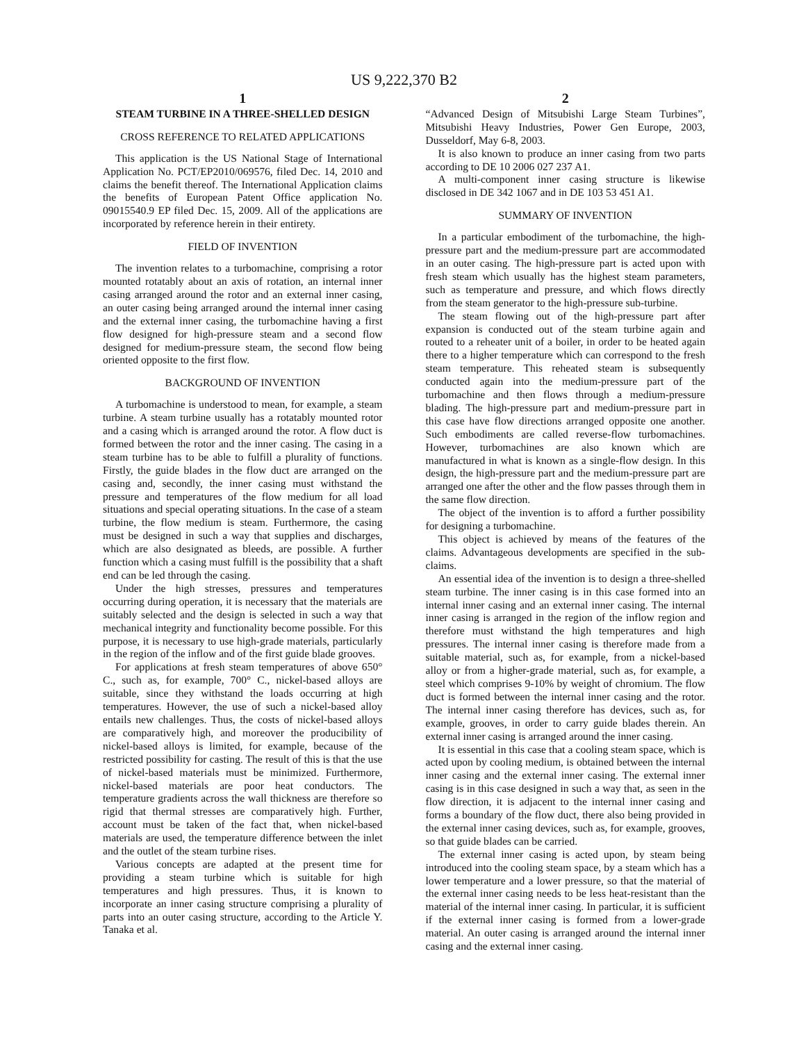US 9,222,370 B2
1
STEAM TURBINE IN A THREE-SHELLED DESIGN
CROSS REFERENCE TO RELATED APPLICATIONS
This application is the US National Stage of International Application No. PCT/EP2010/069576, filed Dec. 14, 2010 and claims the benefit thereof. The International Application claims the benefits of European Patent Office application No. 09015540.9 EP filed Dec. 15, 2009. All of the applications are incorporated by reference herein in their entirety.
FIELD OF INVENTION
The invention relates to a turbomachine, comprising a rotor mounted rotatably about an axis of rotation, an internal inner casing arranged around the rotor and an external inner casing, an outer casing being arranged around the internal inner casing and the external inner casing, the turbomachine having a first flow designed for high-pressure steam and a second flow designed for medium-pressure steam, the second flow being oriented opposite to the first flow.
BACKGROUND OF INVENTION
A turbomachine is understood to mean, for example, a steam turbine. A steam turbine usually has a rotatably mounted rotor and a casing which is arranged around the rotor. A flow duct is formed between the rotor and the inner casing. The casing in a steam turbine has to be able to fulfill a plurality of functions. Firstly, the guide blades in the flow duct are arranged on the casing and, secondly, the inner casing must withstand the pressure and temperatures of the flow medium for all load situations and special operating situations. In the case of a steam turbine, the flow medium is steam. Furthermore, the casing must be designed in such a way that supplies and discharges, which are also designated as bleeds, are possible. A further function which a casing must fulfill is the possibility that a shaft end can be led through the casing.
Under the high stresses, pressures and temperatures occurring during operation, it is necessary that the materials are suitably selected and the design is selected in such a way that mechanical integrity and functionality become possible. For this purpose, it is necessary to use high-grade materials, particularly in the region of the inflow and of the first guide blade grooves.
For applications at fresh steam temperatures of above 650° C., such as, for example, 700° C., nickel-based alloys are suitable, since they withstand the loads occurring at high temperatures. However, the use of such a nickel-based alloy entails new challenges. Thus, the costs of nickel-based alloys are comparatively high, and moreover the producibility of nickel-based alloys is limited, for example, because of the restricted possibility for casting. The result of this is that the use of nickel-based materials must be minimized. Furthermore, nickel-based materials are poor heat conductors. The temperature gradients across the wall thickness are therefore so rigid that thermal stresses are comparatively high. Further, account must be taken of the fact that, when nickel-based materials are used, the temperature difference between the inlet and the outlet of the steam turbine rises.
Various concepts are adapted at the present time for providing a steam turbine which is suitable for high temperatures and high pressures. Thus, it is known to incorporate an inner casing structure comprising a plurality of parts into an outer casing structure, according to the Article Y. Tanaka et al.
2
“Advanced Design of Mitsubishi Large Steam Turbines”, Mitsubishi Heavy Industries, Power Gen Europe, 2003, Dusseldorf, May 6-8, 2003.
It is also known to produce an inner casing from two parts according to DE 10 2006 027 237 A1.
A multi-component inner casing structure is likewise disclosed in DE 342 1067 and in DE 103 53 451 A1.
SUMMARY OF INVENTION
In a particular embodiment of the turbomachine, the high-pressure part and the medium-pressure part are accommodated in an outer casing. The high-pressure part is acted upon with fresh steam which usually has the highest steam parameters, such as temperature and pressure, and which flows directly from the steam generator to the high-pressure sub-turbine.
The steam flowing out of the high-pressure part after expansion is conducted out of the steam turbine again and routed to a reheater unit of a boiler, in order to be heated again there to a higher temperature which can correspond to the fresh steam temperature. This reheated steam is subsequently conducted again into the medium-pressure part of the turbomachine and then flows through a medium-pressure blading. The high-pressure part and medium-pressure part in this case have flow directions arranged opposite one another. Such embodiments are called reverse-flow turbomachines. However, turbomachines are also known which are manufactured in what is known as a single-flow design. In this design, the high-pressure part and the medium-pressure part are arranged one after the other and the flow passes through them in the same flow direction.
The object of the invention is to afford a further possibility for designing a turbomachine.
This object is achieved by means of the features of the claims. Advantageous developments are specified in the sub-claims.
An essential idea of the invention is to design a three-shelled steam turbine. The inner casing is in this case formed into an internal inner casing and an external inner casing. The internal inner casing is arranged in the region of the inflow region and therefore must withstand the high temperatures and high pressures. The internal inner casing is therefore made from a suitable material, such as, for example, from a nickel-based alloy or from a higher-grade material, such as, for example, a steel which comprises 9-10% by weight of chromium. The flow duct is formed between the internal inner casing and the rotor. The internal inner casing therefore has devices, such as, for example, grooves, in order to carry guide blades therein. An external inner casing is arranged around the inner casing.
It is essential in this case that a cooling steam space, which is acted upon by cooling medium, is obtained between the internal inner casing and the external inner casing. The external inner casing is in this case designed in such a way that, as seen in the flow direction, it is adjacent to the internal inner casing and forms a boundary of the flow duct, there also being provided in the external inner casing devices, such as, for example, grooves, so that guide blades can be carried.
The external inner casing is acted upon, by steam being introduced into the cooling steam space, by a steam which has a lower temperature and a lower pressure, so that the material of the external inner casing needs to be less heat-resistant than the material of the internal inner casing. In particular, it is sufficient if the external inner casing is formed from a lower-grade material. An outer casing is arranged around the internal inner casing and the external inner casing.